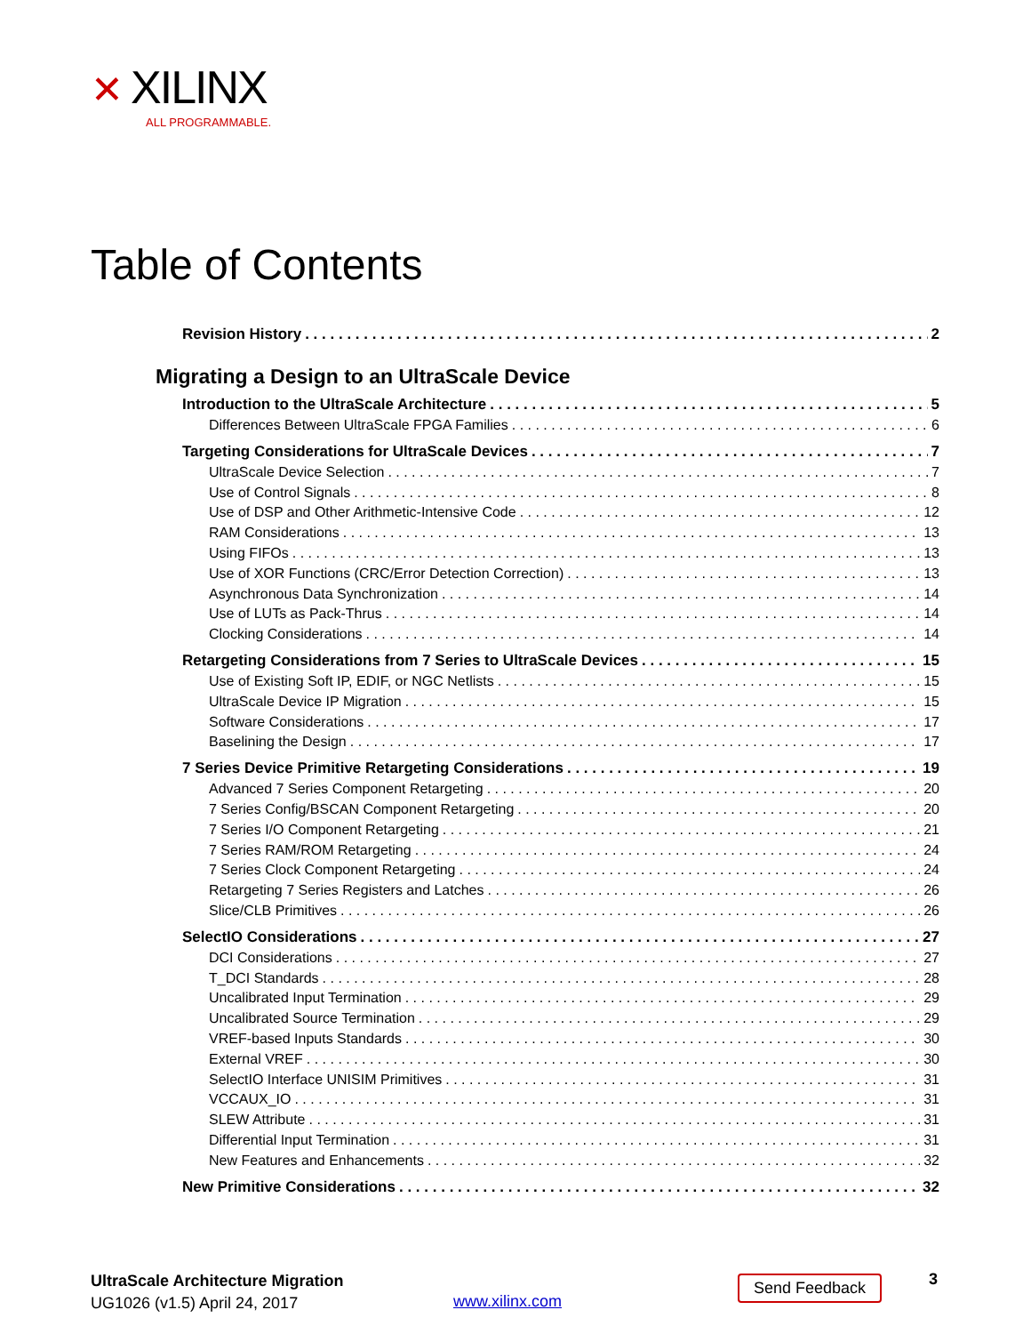✕ XILINX
ALL PROGRAMMABLE.
Table of Contents
Revision History 2
Migrating a Design to an UltraScale Device
Introduction to the UltraScale Architecture 5
Differences Between UltraScale FPGA Families 6
Targeting Considerations for UltraScale Devices 7
UltraScale Device Selection 7
Use of Control Signals 8
Use of DSP and Other Arithmetic-Intensive Code 12
RAM Considerations 13
Using FIFOs 13
Use of XOR Functions (CRC/Error Detection Correction) 13
Asynchronous Data Synchronization 14
Use of LUTs as Pack-Thrus 14
Clocking Considerations 14
Retargeting Considerations from 7 Series to UltraScale Devices 15
Use of Existing Soft IP, EDIF, or NGC Netlists 15
UltraScale Device IP Migration 15
Software Considerations 17
Baselining the Design 17
7 Series Device Primitive Retargeting Considerations 19
Advanced 7 Series Component Retargeting 20
7 Series Config/BSCAN Component Retargeting 20
7 Series I/O Component Retargeting 21
7 Series RAM/ROM Retargeting 24
7 Series Clock Component Retargeting 24
Retargeting 7 Series Registers and Latches 26
Slice/CLB Primitives 26
SelectIO Considerations 27
DCI Considerations 27
T_DCI Standards 28
Uncalibrated Input Termination 29
Uncalibrated Source Termination 29
VREF-based Inputs Standards 30
External VREF 30
SelectIO Interface UNISIM Primitives 31
VCCAUX_IO 31
SLEW Attribute 31
Differential Input Termination 31
New Features and Enhancements 32
New Primitive Considerations 32
UltraScale Architecture Migration
UG1026 (v1.5) April 24, 2017
www.xilinx.com
Send Feedback 3